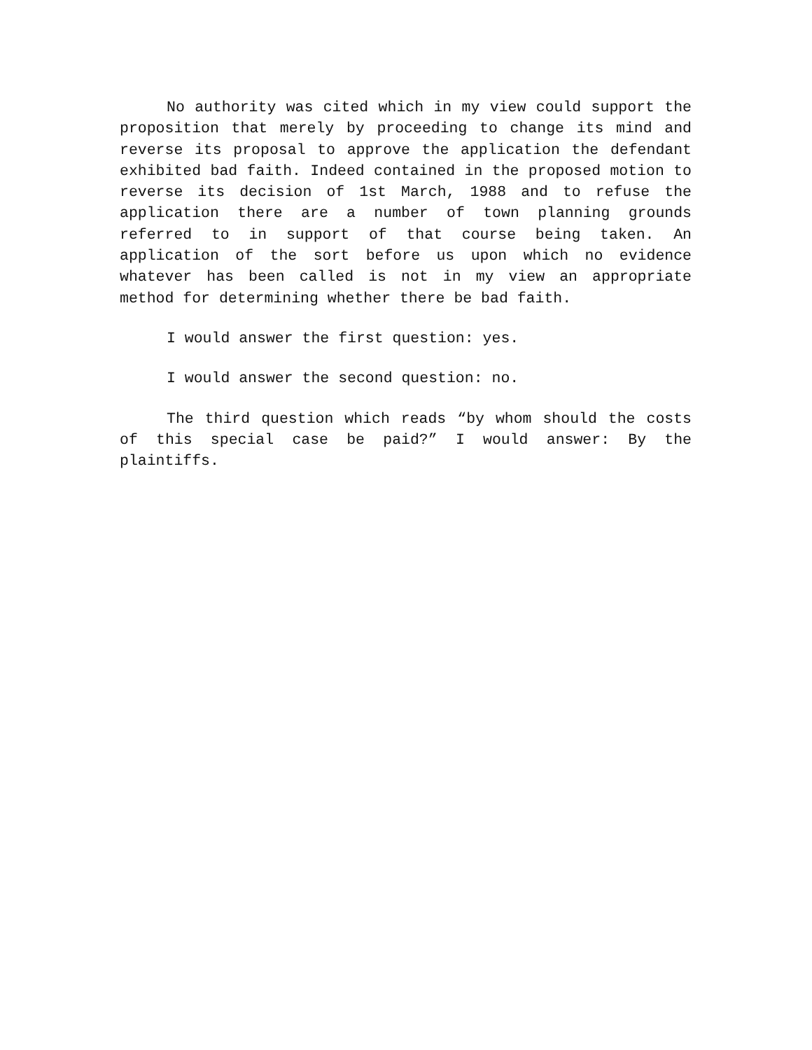No authority was cited which in my view could support the proposition that merely by proceeding to change its mind and reverse its proposal to approve the application the defendant exhibited bad faith. Indeed contained in the proposed motion to reverse its decision of 1st March, 1988 and to refuse the application there are a number of town planning grounds referred to in support of that course being taken. An application of the sort before us upon which no evidence whatever has been called is not in my view an appropriate method for determining whether there be bad faith.
I would answer the first question: yes.
I would answer the second question: no.
The third question which reads “by whom should the costs of this special case be paid?” I would answer: By the plaintiffs.